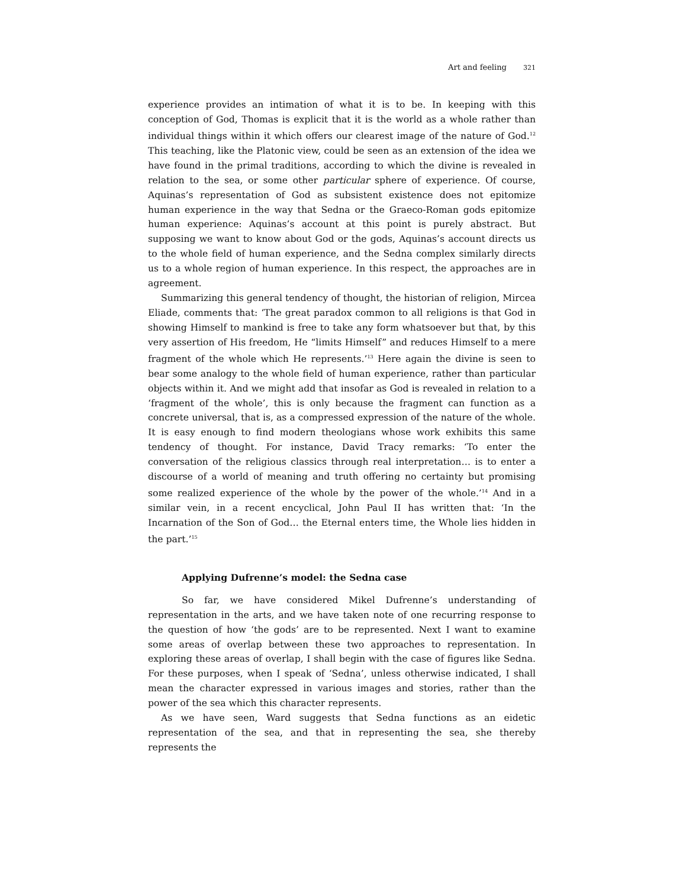Art and feeling 321
experience provides an intimation of what it is to be. In keeping with this conception of God, Thomas is explicit that it is the world as a whole rather than individual things within it which offers our clearest image of the nature of God.<sup>12</sup> This teaching, like the Platonic view, could be seen as an extension of the idea we have found in the primal traditions, according to which the divine is revealed in relation to the sea, or some other particular sphere of experience. Of course, Aquinas’s representation of God as subsistent existence does not epitomize human experience in the way that Sedna or the Graeco-Roman gods epitomize human experience: Aquinas’s account at this point is purely abstract. But supposing we want to know about God or the gods, Aquinas’s account directs us to the whole field of human experience, and the Sedna complex similarly directs us to a whole region of human experience. In this respect, the approaches are in agreement.
Summarizing this general tendency of thought, the historian of religion, Mircea Eliade, comments that: ‘The great paradox common to all religions is that God in showing Himself to mankind is free to take any form whatsoever but that, by this very assertion of His freedom, He “limits Himself” and reduces Himself to a mere fragment of the whole which He represents.’<sup>13</sup> Here again the divine is seen to bear some analogy to the whole field of human experience, rather than particular objects within it. And we might add that insofar as God is revealed in relation to a ‘fragment of the whole’, this is only because the fragment can function as a concrete universal, that is, as a compressed expression of the nature of the whole. It is easy enough to find modern theologians whose work exhibits this same tendency of thought. For instance, David Tracy remarks: ‘To enter the conversation of the religious classics through real interpretation… is to enter a discourse of a world of meaning and truth offering no certainty but promising some realized experience of the whole by the power of the whole.’<sup>14</sup> And in a similar vein, in a recent encyclical, John Paul II has written that: ‘In the Incarnation of the Son of God… the Eternal enters time, the Whole lies hidden in the part.’<sup>15</sup>
Applying Dufrenne’s model: the Sedna case
So far, we have considered Mikel Dufrenne’s understanding of representation in the arts, and we have taken note of one recurring response to the question of how ‘the gods’ are to be represented. Next I want to examine some areas of overlap between these two approaches to representation. In exploring these areas of overlap, I shall begin with the case of figures like Sedna. For these purposes, when I speak of ‘Sedna’, unless otherwise indicated, I shall mean the character expressed in various images and stories, rather than the power of the sea which this character represents.
As we have seen, Ward suggests that Sedna functions as an eidetic representation of the sea, and that in representing the sea, she thereby represents the